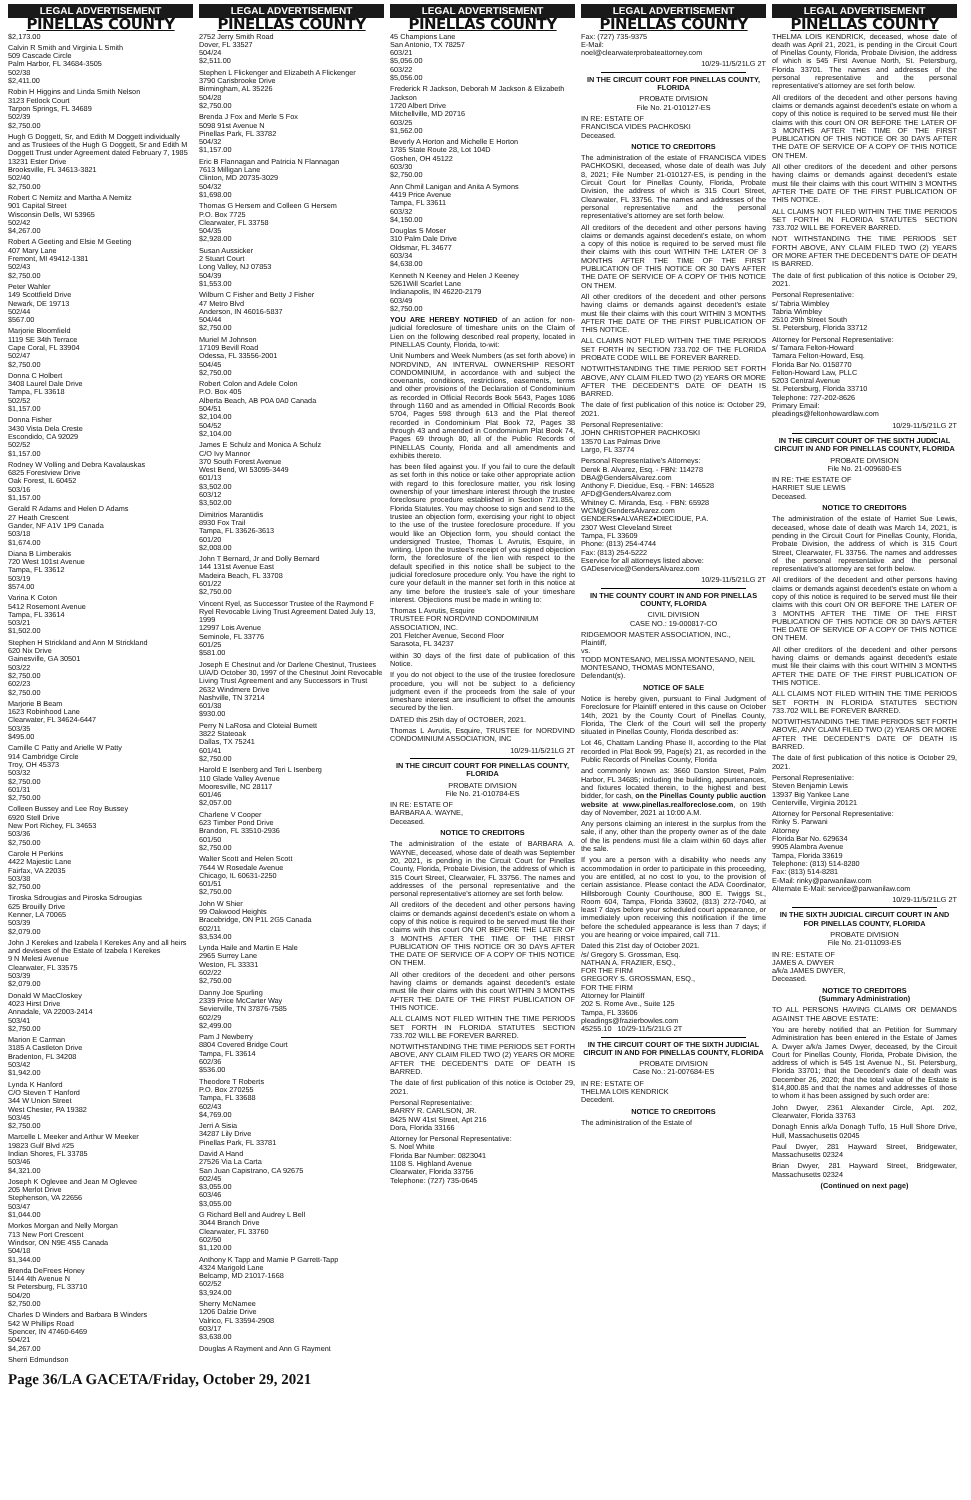LEGAL ADVERTISEMENT
PINELLAS COUNTY
$2,173.00
Calvin R Smith and Virginia L Smith
509 Cascade Circle
Palm Harbor, FL 34684-3505
502/38
$2,411.00
Robin H Higgins and Linda Smith Nelson
3123 Fetlock Court
Tarpon Springs, FL 34689
502/39
$2,750.00
Hugh G Doggett, Sr, and Edith M Doggett individually and as Trustees of the Hugh G Doggett, Sr and Edith M Doggett Trust under Agreement dated February 7, 1985
13231 Ester Drive
Brooksville, FL 34613-3821
502/40
$2,750.00
Robert C Nemitz and Martha A Nemitz
901 Capital Street
Wisconsin Dells, WI 53965
502/42
$4,267.00
Robert A Geeting and Elsie M Geeting
407 Mary Lane
Fremont, MI 49412-1381
502/43
$2,750.00
Peter Wahler
149 Scottfield Drive
Newark, DE 19713
502/44
$567.00
Marjorie Bloomfield
1119 SE 34th Terrace
Cape Coral, FL 33904
502/47
$2,750.00
Donna C Holbert
3408 Laurel Dale Drive
Tampa, FL 33618
502/52
$1,157.00
Donna Fisher
3430 Vista Dela Creste
Escondido, CA 92029
502/52
$1,157.00
Rodney W Volling and Debra Kavalauskas
6825 Forestview Drive
Oak Forest, IL 60452
503/16
$1,157.00
Gerald R Adams and Helen D Adams
27 Heath Crescent
Gander, NF A1V 1P9 Canada
503/18
$1,674.00
Diana B Limberakis
720 West 101st Avenue
Tampa, FL 33612
503/19
$574.00
Varina K Coton
5412 Rosemont Avenue
Tampa, FL 33614
503/21
$1,502.00
Stephen H Strickland and Ann M Strickland
620 Nix Drive
Gainesville, GA 30501
503/22
$2,750.00
602/23
$2,750.00
Marjorie B Beam
1623 Robinhood Lane
Clearwater, FL 34624-6447
503/35
$495.00
Camille C Patty and Arielle W Patty
914 Cambridge Circle
Troy, OH 45373
503/32
$2,750.00
601/31
$2,750.00
Colleen Bussey and Lee Roy Bussey
6920 Stell Drive
New Port Richey, FL 34653
503/36
$2,750.00
Carole H Perkins
4422 Majestic Lane
Fairfax, VA 22035
503/38
$2,750.00
Tiroska Sdrougias and Piroska Sdrougias
625 Brouilly Drive
Kenner, LA 70065
503/39
$2,079.00
John J Kerekes and Izabela I Kerekes Any and all heirs and devisees of the Estate of Izabela I Kerekes
9 N Melesi Avenue
Clearwater, FL 33575
503/39
$2,079.00
Donald W MacCloskey
4023 Hirst Drive
Annadale, VA 22003-2414
503/41
$2,750.00
Marion E Carman
3185 A Castleton Drive
Bradenton, FL 34208
503/42
$1,942.00
Lynda K Hanford
C/O Steven T Hanford
344 W Union Street
West Chester, PA 19382
503/45
$2,750.00
Marcelle L Meeker and Arthur W Meeker
19823 Gulf Blvd #25
Indian Shores, FL 33785
503/46
$4,321.00
Joseph K Oglevee and Jean M Oglevee
205 Merlot Drive
Stephenson, VA 22656
503/47
$1,044.00
Morkos Morgan and Nelly Morgan
713 New Port Crescent
Windsor, ON N9E 4S5 Canada
504/18
$1,344.00
Brenda DeFrees Honey
5144 4th Avenue N
St Petersburg, FL 33710
504/20
$2,750.00
Charles D Winders and Barbara B Winders
542 W Phillips Road
Spencer, IN 47460-6469
504/21
$4,267.00
Sherri Edmundson
LEGAL ADVERTISEMENT
PINELLAS COUNTY
2752 Jerry Smith Road
Dover, FL 33527
504/24
$2,511.00
Stephen L Flickenger and Elizabeth A Flickenger
3790 Carisbrooke Drive
Birmingham, AL 35226
504/28
$2,750.00
Brenda J Fox and Merle S Fox
5098 91st Avenue N
Pinellas Park, FL 33782
504/32
$1,157.00
Eric B Flannagan and Patricia N Flannagan
7613 Milligan Lane
Clinton, MD 20735-3029
504/32
$1,698.00
Thomas G Hersem and Colleen G Hersem
P.O. Box 7725
Clearwater, FL 33758
504/35
$2,928.00
Susan Aussicker
2 Stuart Court
Long Valley, NJ 07853
504/39
$1,553.00
Wilburn C Fisher and Betty J Fisher
47 Metro Blvd
Anderson, IN 46016-5837
504/44
$2,750.00
Muriel M Johnson
17109 Bevill Road
Odessa, FL 33556-2001
504/45
$2,750.00
Robert Colon and Adele Colon
P.O. Box 405
Alberta Beach, AB P0A 0A0 Canada
504/51
$2,104.00
504/52
$2,104.00
James E Schulz and Monica A Schulz
C/O Ivy Mannor
370 South Forest Avenue
West Bend, WI 53095-3449
601/13
$3,502.00
603/12
$3,502.00
Dimitrios Marantidis
8930 Fox Trail
Tampa, FL 33626-3613
601/20
$2,008.00
John T Bernard, Jr and Dolly Bernard
144 131st Avenue East
Madeira Beach, FL 33708
601/22
$2,750.00
Vincent Ryel, as Successor Trustee of the Raymond F Ryel Revocable Living Trust Agreement Dated July 13, 1999
12997 Lois Avenue
Seminole, FL 33776
601/25
$581.00
Joseph E Chestnut and /or Darlene Chestnut, Trustees U/A/D October 30, 1997 of the Chestnut Joint Revocable Living Trust Agreement and any Successors in Trust
2632 Windmere Drive
Nashville, TN 37214
601/38
$930.00
Perry N LaRosa and Cloteial Burnett
3822 Stateoak
Dallas, TX 75241
601/41
$2,750.00
Harold E Isenberg and Teri L Isenberg
110 Glade Valley Avenue
Mooresville, NC 28117
601/46
$2,057.00
Charlene V Cooper
623 Timber Pond Drive
Brandon, FL 33510-2936
601/50
$2,750.00
Walter Scott and Helen Scott
7644 W Rosedale Avenue
Chicago, IL 60631-2250
601/51
$2,750.00
John W Shier
99 Oakwood Heights
Bracebridge, ON P1L 2G5 Canada
602/11
$3,534.00
Lynda Haile and Martin E Hale
2965 Surrey Lane
Weston, FL 33331
602/22
$2,750.00
Danny Joe Spurling
2339 Price McCarter Way
Sevierville, TN 37876-7585
602/29
$2,499.00
Pam J Newberry
8804 Covered Bridge Court
Tampa, FL 33614
602/36
$536.00
Theodore T Roberts
P.O. Box 270255
Tampa, FL 33688
602/43
$4,769.00
Jerri A Sisia
34287 Lily Drive
Pinellas Park, FL 33781
David A Hand
27526 Via La Carta
San Juan Capistrano, CA 92675
602/45
$3,055.00
603/46
$3,055.00
G Richard Bell and Audrey L Bell
3044 Branch Drive
Clearwater, FL 33760
602/50
$1,120.00
Anthony K Tapp and Mamie P Garrett-Tapp
4324 Marigold Lane
Belcamp, MD 21017-1668
602/52
$3,924.00
Sherry McNamee
1206 Dalzie Drive
Valrico, FL 33594-2908
603/17
$3,638.00
Douglas A Rayment and Ann G Rayment
LEGAL ADVERTISEMENT
PINELLAS COUNTY
45 Champions Lane
San Antonio, TX 78257
603/21
$5,056.00
603/22
$5,056.00
Frederick R Jackson, Deborah M Jackson & Elizabeth Jackson
1720 Albert Drive
Mitchellville, MD 20716
603/25
$1,562.00
Beverly A Horton and Michelle E Horton
1785 State Route 28, Lot 104D
Goshen, OH 45122
603/30
$2,750.00
Ann Chmil Lanigan and Anita A Symons
4419 Price Avenue
Tampa, FL 33611
603/32
$4,150.00
Douglas S Moser
310 Palm Dale Drive
Oldsmar, FL 34677
603/34
$4,638.00
Kenneth N Keeney and Helen J Keeney
5261Will Scarlet Lane
Indianapolis, IN 46220-2179
603/49
$2,750.00
YOU ARE HEREBY NOTIFIED of an action for non-judicial foreclosure of timeshare units on the Claim of Lien on the following described real property, located in PINELLAS County, Florida, to-wit:
Unit Numbers and Week Numbers (as set forth above) in NORDVIND, AN INTERVAL OWNERSHIP RESORT CONDOMINIUM, in accordance with and subject the covenants, conditions, restrictions, easements, terms and other provisions of the Declaration of Condominium as recorded in Official Records Book 5643, Pages 1086 through 1160 and as amended in Official Records Book 5704, Pages 598 through 613 and the Plat thereof recorded in Condominium Plat Book 72, Pages 38 through 43 and amended in Condominium Plat Book 74, Pages 69 through 80, all of the Public Records of PINELLAS County, Florida and all amendments and exhibits thereto.
has been filed against you. If you fail to cure the default as set forth in this notice or take other appropriate action with regard to this foreclosure matter, you risk losing ownership of your timeshare interest through the trustee foreclosure procedure established in Section 721.855, Florida Statutes. You may choose to sign and send to the trustee an objection form, exercising your right to object to the use of the trustee foreclosure procedure. If you would like an Objection form, you should contact the undersigned Trustee, Thomas L Avrutis, Esquire, in writing. Upon the trustee's receipt of you signed objection form, the foreclosure of the lien with respect to the default specified in this notice shall be subject to the judicial foreclosure procedure only. You have the right to cure your default in the manner set forth in this notice at any time before the trustee's sale of your timeshare interest. Objections must be made in writing to:
Thomas L Avrutis, Esquire
TRUSTEE FOR NORDVIND CONDOMINIUM ASSOCIATION, INC.
201 Fletcher Avenue, Second Floor
Sarasota, FL 34237
within 30 days of the first date of publication of this Notice.
If you do not object to the use of the trustee foreclosure procedure, you will not be subject to a deficiency judgment even if the proceeds from the sale of your timeshare interest are insufficient to offset the amounts secured by the lien.
DATED this 25th day of OCTOBER, 2021.
Thomas L Avrutis, Esquire, TRUSTEE for NORDVIND CONDOMINIUM ASSOCIATION, INC
10/29-11/5/21LG 2T
IN THE CIRCUIT COURT FOR PINELLAS COUNTY, FLORIDA
PROBATE DIVISION
File No. 21-010784-ES
IN RE: ESTATE OF
BARBARA A. WAYNE,
Deceased.
NOTICE TO CREDITORS
The administration of the estate of BARBARA A. WAYNE, deceased, whose date of death was September 20, 2021, is pending in the Circuit Court for Pinellas County, Florida, Probate Division, the address of which is 315 Court Street, Clearwater, FL 33756. The names and addresses of the personal representative and the personal representative's attorney are set forth below.
All creditors of the decedent and other persons having claims or demands against decedent's estate on whom a copy of this notice is required to be served must file their claims with this court ON OR BEFORE THE LATER OF 3 MONTHS AFTER THE TIME OF THE FIRST PUBLICATION OF THIS NOTICE OR 30 DAYS AFTER THE DATE OF SERVICE OF A COPY OF THIS NOTICE ON THEM.
All other creditors of the decedent and other persons having claims or demands against decedent's estate must file their claims with this court WITHIN 3 MONTHS AFTER THE DATE OF THE FIRST PUBLICATION OF THIS NOTICE.
ALL CLAIMS NOT FILED WITHIN THE TIME PERIODS SET FORTH IN FLORIDA STATUTES SECTION 733.702 WILL BE FOREVER BARRED.
NOTWITHSTANDING THE TIME PERIODS SET FORTH ABOVE, ANY CLAIM FILED TWO (2) YEARS OR MORE AFTER THE DECEDENT'S DATE OF DEATH IS BARRED.
The date of first publication of this notice is October 29, 2021.
Personal Representative:
BARRY R. CARLSON, JR.
8425 NW 41st Street, Apt 216
Dora, Florida 33166
Attorney for Personal Representative:
S. Noel White
Florida Bar Number: 0823041
1108 S. Highland Avenue
Clearwater, Florida 33756
Telephone: (727) 735-0645
LEGAL ADVERTISEMENT
PINELLAS COUNTY
Fax: (727) 735-9375
E-Mail:
noel@clearwaterprobateattorney.com
10/29-11/5/21LG 2T
IN THE CIRCUIT COURT FOR PINELLAS COUNTY, FLORIDA
PROBATE DIVISION
File No. 21-010127-ES
IN RE: ESTATE OF
FRANCISCA VIDES PACHKOSKI
Deceased.
NOTICE TO CREDITORS
The administration of the estate of FRANCISCA VIDES PACHKOSKI, deceased, whose date of death was July 8, 2021; File Number 21-010127-ES, is pending in the Circuit Court for Pinellas County, Florida, Probate Division, the address of which is 315 Court Street, Clearwater, FL 33756. The names and addresses of the personal representative and the personal representative's attorney are set forth below.
All creditors of the decedent and other persons having claims or demands against decedent's estate, on whom a copy of this notice is required to be served must file their claims with this court WITHIN THE LATER OF 3 MONTHS AFTER THE TIME OF THE FIRST PUBLICATION OF THIS NOTICE OR 30 DAYS AFTER THE DATE OF SERVICE OF A COPY OF THIS NOTICE ON THEM.
All other creditors of the decedent and other persons having claims or demands against decedent's estate must file their claims with this court WITHIN 3 MONTHS AFTER THE DATE OF THE FIRST PUBLICATION OF THIS NOTICE.
ALL CLAIMS NOT FILED WITHIN THE TIME PERIODS SET FORTH IN SECTION 733.702 OF THE FLORIDA PROBATE CODE WILL BE FOREVER BARRED.
NOTWITHSTANDING THE TIME PERIOD SET FORTH ABOVE, ANY CLAIM FILED TWO (2) YEARS OR MORE AFTER THE DECEDENT'S DATE OF DEATH IS BARRED.
The date of first publication of this notice is: October 29, 2021.
Personal Representative:
JOHN CHRISTOPHER PACHKOSKI
13570 Las Palmas Drive
Largo, FL 33774
Personal Representative's Attorneys:
Derek B. Alvarez, Esq. - FBN: 114278
DBA@GendersAlvarez.com
Anthony F. Diecidue, Esq. - FBN: 146528
AFD@GendersAlvarez.com
Whitney C. Miranda, Esq. - FBN: 65928
WCM@GendersAlvarez.com
GENDERS♦ALVAREZ♦DIECIDUE, P.A.
2307 West Cleveland Street
Tampa, FL 33609
Phone: (813) 254-4744
Fax: (813) 254-5222
Eservice for all attorneys listed above:
GADeservice@GendersAlvarez.com
10/29-11/5/21LG 2T
IN THE COUNTY COURT IN AND FOR PINELLAS COUNTY, FLORIDA
CIVIL DIVISION
CASE NO.: 19-000817-CO
RIDGEMOOR MASTER ASSOCIATION, INC.,
Plaintiff,
vs.
TODD MONTESANO, MELISSA MONTESANO, NEIL MONTESANO, THOMAS MONTESANO,
Defendant(s).
NOTICE OF SALE
Notice is hereby given, pursuant to Final Judgment of Foreclosure for Plaintiff entered in this cause on October 14th, 2021 by the County Court of Pinellas County, Florida, The Clerk of the Court will sell the property situated in Pinellas County, Florida described as:
Lot 46, Chattam Landing Phase II, according to the Plat recorded in Plat Book 99, Page(s) 21, as recorded in the Public Records of Pinellas County, Florida
and commonly known as: 3660 Darston Street, Palm Harbor, FL 34685; including the building, appurtenances, and fixtures located therein, to the highest and best bidder, for cash, on the Pinellas County public auction website at www.pinellas.realforeclose.com, on 19th day of November, 2021 at 10:00 A.M.
Any persons claiming an interest in the surplus from the sale, if any, other than the property owner as of the date of the lis pendens must file a claim within 60 days after the sale.
If you are a person with a disability who needs any accommodation in order to participate in this proceeding, you are entitled, at no cost to you, to the provision of certain assistance. Please contact the ADA Coordinator, Hillsborough County Courthouse, 800 E. Twiggs St., Room 604, Tampa, Florida 33602, (813) 272-7040, at least 7 days before your scheduled court appearance, or immediately upon receiving this notification if the time before the scheduled appearance is less than 7 days; if you are hearing or voice impaired, call 711.
Dated this 21st day of October 2021.
/s/ Gregory S. Grossman, Esq.
NATHAN A. FRAZIER, ESQ.,
FOR THE FIRM
GREGORY S. GROSSMAN, ESQ.,
FOR THE FIRM
Attorney for Plaintiff
202 S. Rome Ave., Suite 125
Tampa, FL 33606
pleadings@frazierbowles.com
45255.10 10/29-11/5/21LG 2T
IN THE CIRCUIT COURT OF THE SIXTH JUDICIAL CIRCUIT IN AND FOR PINELLAS COUNTY, FLORIDA
PROBATE DIVISION
Case No.: 21-007684-ES
IN RE: ESTATE OF
THELMA LOIS KENDRICK
Decedent.
NOTICE TO CREDITORS
The administration of the Estate of
LEGAL ADVERTISEMENT
PINELLAS COUNTY
THELMA LOIS KENDRICK, deceased, whose date of death was April 21, 2021, is pending in the Circuit Court of Pinellas County, Florida, Probate Division, the address of which is 545 First Avenue North, St. Petersburg, Florida 33701. The names and addresses of the personal representative and the personal representative's attorney are set forth below.
All creditors of the decedent and other persons having claims or demands against decedent's estate on whom a copy of this notice is required to be served must file their claims with this court ON OR BEFORE THE LATER OF 3 MONTHS AFTER THE TIME OF THE FIRST PUBLICATION OF THIS NOTICE OR 30 DAYS AFTER THE DATE OF SERVICE OF A COPY OF THIS NOTICE ON THEM.
All other creditors of the decedent and other persons having claims or demands against decedent's estate must file their claims with this court WITHIN 3 MONTHS AFTER THE DATE OF THE FIRST PUBLICATION OF THIS NOTICE.
ALL CLAIMS NOT FILED WITHIN THE TIME PERIODS SET FORTH IN FLORIDA STATUTES SECTION 733.702 WILL BE FOREVER BARRED.
NOT WITHSTANDING THE TIME PERIODS SET FORTH ABOVE, ANY CLAIM FILED TWO (2) YEARS OR MORE AFTER THE DECEDENT'S DATE OF DEATH IS BARRED.
The date of first publication of this notice is October 29, 2021.
Personal Representative:
s/ Tabria Wimbley
Tabria Wimbley
2510 29th Street South
St. Petersburg, Florida 33712
Attorney for Personal Representative:
s/ Tamara Felton-Howard
Tamara Felton-Howard, Esq.
Florida Bar No. 0158770
Felton-Howard Law, PLLC
5203 Central Avenue
St. Petersburg, Florida 33710
Telephone: 727-202-8626
Primary Email:
pleadings@feltonhowardlaw.com
10/29-11/5/21LG 2T
IN THE CIRCUIT COURT OF THE SIXTH JUDICIAL CIRCUIT IN AND FOR PINELLAS COUNTY, FLORIDA
PROBATE DIVISION
File No. 21-009680-ES
IN RE: THE ESTATE OF
HARRIET SUE LEWIS
Deceased.
NOTICE TO CREDITORS
The administration of the estate of Harriet Sue Lewis, deceased, whose date of death was March 14, 2021, is pending in the Circuit Court for Pinellas County, Florida, Probate Division, the address of which is 315 Court Street, Clearwater, FL 33756. The names and addresses of the personal representative and the personal representative's attorney are set forth below.
All creditors of the decedent and other persons having claims or demands against decedent's estate on whom a copy of this notice is required to be served must file their claims with this court ON OR BEFORE THE LATER OF 3 MONTHS AFTER THE TIME OF THE FIRST PUBLICATION OF THIS NOTICE OR 30 DAYS AFTER THE DATE OF SERVICE OF A COPY OF THIS NOTICE ON THEM.
All other creditors of the decedent and other persons having claims or demands against decedent's estate must file their claims with this court WITHIN 3 MONTHS AFTER THE DATE OF THE FIRST PUBLICATION OF THIS NOTICE.
ALL CLAIMS NOT FILED WITHIN THE TIME PERIODS SET FORTH IN FLORIDA STATUTES SECTION 733.702 WILL BE FOREVER BARRED.
NOTWITHSTANDING THE TIME PERIODS SET FORTH ABOVE, ANY CLAIM FILED TWO (2) YEARS OR MORE AFTER THE DECEDENT'S DATE OF DEATH IS BARRED.
The date of first publication of this notice is October 29, 2021.
Personal Representative:
Steven Benjamin Lewis
13937 Big Yankee Lane
Centerville, Virginia 20121
Attorney for Personal Representative:
Rinky S. Parwani
Attorney
Florida Bar No. 629634
9905 Alambra Avenue
Tampa, Florida 33619
Telephone: (813) 514-8280
Fax: (813) 514-8281
E-Mail: rinky@parwanilaw.com
Alternate E-Mail: service@parwanilaw.com
10/29-11/5/21LG 2T
IN THE SIXTH JUDICIAL CIRCUIT COURT IN AND FOR PINELLAS COUNTY, FLORIDA
PROBATE DIVISION
File No. 21-011093-ES
IN RE: ESTATE OF
JAMES A. DWYER
a/k/a JAMES DWYER,
Deceased.
NOTICE TO CREDITORS
(Summary Administration)
TO ALL PERSONS HAVING CLAIMS OR DEMANDS AGAINST THE ABOVE ESTATE:
You are hereby notified that an Petition for Summary Administration has been entered in the Estate of James A. Dwyer a/k/a James Dwyer, deceased, by the Circuit Court for Pinellas County, Florida, Probate Division, the address of which is 545 1st Avenue N., St. Petersburg, Florida 33701; that the Decedent's date of death was December 26, 2020; that the total value of the Estate is $14,800.85 and that the names and addresses of those to whom it has been assigned by such order are:
John Dwyer, 2361 Alexander Circle, Apt. 202, Clearwater, Florida 33763
Donagh Ennis a/k/a Donagh Tuffo, 15 Hull Shore Drive, Hull, Massachusetts 02045
Paul Dwyer, 281 Hayward Street, Bridgewater, Massachusetts 02324
Brian Dwyer, 281 Hayward Street, Bridgewater, Massachusetts 02324
(Continued on next page)
Page 36/LA GACETA/Friday, October 29, 2021